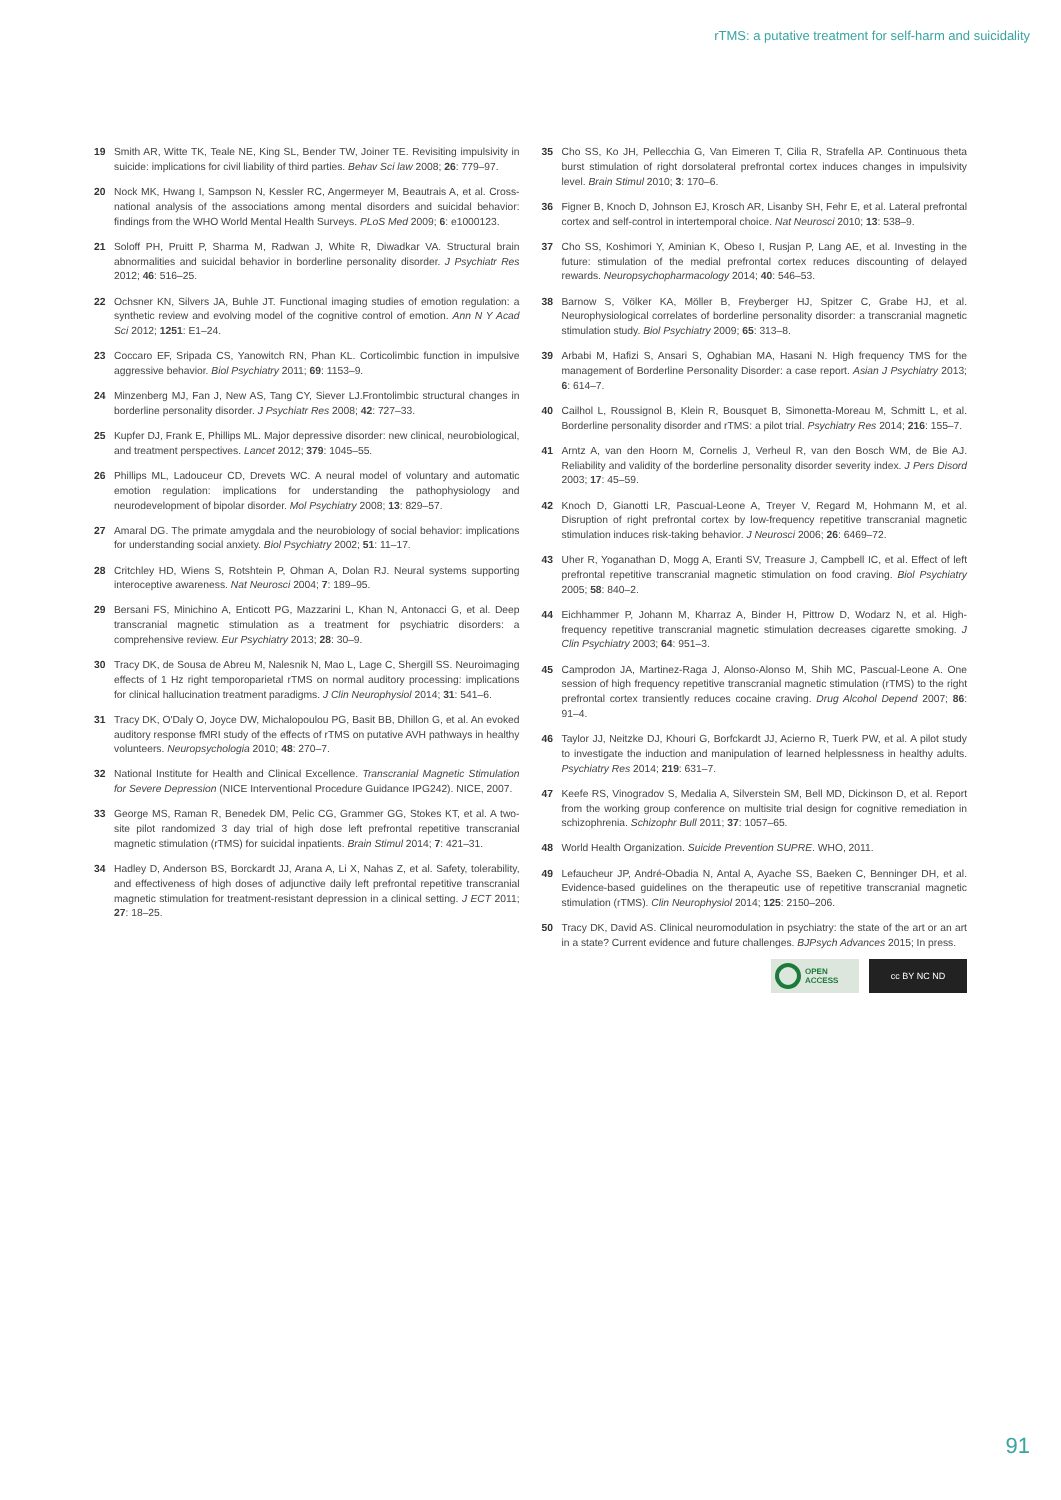rTMS: a putative treatment for self-harm and suicidality
19 Smith AR, Witte TK, Teale NE, King SL, Bender TW, Joiner TE. Revisiting impulsivity in suicide: implications for civil liability of third parties. Behav Sci law 2008; 26: 779–97.
20 Nock MK, Hwang I, Sampson N, Kessler RC, Angermeyer M, Beautrais A, et al. Cross-national analysis of the associations among mental disorders and suicidal behavior: findings from the WHO World Mental Health Surveys. PLoS Med 2009; 6: e1000123.
21 Soloff PH, Pruitt P, Sharma M, Radwan J, White R, Diwadkar VA. Structural brain abnormalities and suicidal behavior in borderline personality disorder. J Psychiatr Res 2012; 46: 516–25.
22 Ochsner KN, Silvers JA, Buhle JT. Functional imaging studies of emotion regulation: a synthetic review and evolving model of the cognitive control of emotion. Ann N Y Acad Sci 2012; 1251: E1–24.
23 Coccaro EF, Sripada CS, Yanowitch RN, Phan KL. Corticolimbic function in impulsive aggressive behavior. Biol Psychiatry 2011; 69: 1153–9.
24 Minzenberg MJ, Fan J, New AS, Tang CY, Siever LJ.Frontolimbic structural changes in borderline personality disorder. J Psychiatr Res 2008; 42: 727–33.
25 Kupfer DJ, Frank E, Phillips ML. Major depressive disorder: new clinical, neurobiological, and treatment perspectives. Lancet 2012; 379: 1045–55.
26 Phillips ML, Ladouceur CD, Drevets WC. A neural model of voluntary and automatic emotion regulation: implications for understanding the pathophysiology and neurodevelopment of bipolar disorder. Mol Psychiatry 2008; 13: 829–57.
27 Amaral DG. The primate amygdala and the neurobiology of social behavior: implications for understanding social anxiety. Biol Psychiatry 2002; 51: 11–17.
28 Critchley HD, Wiens S, Rotshtein P, Ohman A, Dolan RJ. Neural systems supporting interoceptive awareness. Nat Neurosci 2004; 7: 189–95.
29 Bersani FS, Minichino A, Enticott PG, Mazzarini L, Khan N, Antonacci G, et al. Deep transcranial magnetic stimulation as a treatment for psychiatric disorders: a comprehensive review. Eur Psychiatry 2013; 28: 30–9.
30 Tracy DK, de Sousa de Abreu M, Nalesnik N, Mao L, Lage C, Shergill SS. Neuroimaging effects of 1 Hz right temporoparietal rTMS on normal auditory processing: implications for clinical hallucination treatment paradigms. J Clin Neurophysiol 2014; 31: 541–6.
31 Tracy DK, O'Daly O, Joyce DW, Michalopoulou PG, Basit BB, Dhillon G, et al. An evoked auditory response fMRI study of the effects of rTMS on putative AVH pathways in healthy volunteers. Neuropsychologia 2010; 48: 270–7.
32 National Institute for Health and Clinical Excellence. Transcranial Magnetic Stimulation for Severe Depression (NICE Interventional Procedure Guidance IPG242). NICE, 2007.
33 George MS, Raman R, Benedek DM, Pelic CG, Grammer GG, Stokes KT, et al. A two-site pilot randomized 3 day trial of high dose left prefrontal repetitive transcranial magnetic stimulation (rTMS) for suicidal inpatients. Brain Stimul 2014; 7: 421–31.
34 Hadley D, Anderson BS, Borckardt JJ, Arana A, Li X, Nahas Z, et al. Safety, tolerability, and effectiveness of high doses of adjunctive daily left prefrontal repetitive transcranial magnetic stimulation for treatment-resistant depression in a clinical setting. J ECT 2011; 27: 18–25.
35 Cho SS, Ko JH, Pellecchia G, Van Eimeren T, Cilia R, Strafella AP. Continuous theta burst stimulation of right dorsolateral prefrontal cortex induces changes in impulsivity level. Brain Stimul 2010; 3: 170–6.
36 Figner B, Knoch D, Johnson EJ, Krosch AR, Lisanby SH, Fehr E, et al. Lateral prefrontal cortex and self-control in intertemporal choice. Nat Neurosci 2010; 13: 538–9.
37 Cho SS, Koshimori Y, Aminian K, Obeso I, Rusjan P, Lang AE, et al. Investing in the future: stimulation of the medial prefrontal cortex reduces discounting of delayed rewards. Neuropsychopharmacology 2014; 40: 546–53.
38 Barnow S, Völker KA, Möller B, Freyberger HJ, Spitzer C, Grabe HJ, et al. Neurophysiological correlates of borderline personality disorder: a transcranial magnetic stimulation study. Biol Psychiatry 2009; 65: 313–8.
39 Arbabi M, Hafizi S, Ansari S, Oghabian MA, Hasani N. High frequency TMS for the management of Borderline Personality Disorder: a case report. Asian J Psychiatry 2013; 6: 614–7.
40 Cailhol L, Roussignol B, Klein R, Bousquet B, Simonetta-Moreau M, Schmitt L, et al. Borderline personality disorder and rTMS: a pilot trial. Psychiatry Res 2014; 216: 155–7.
41 Arntz A, van den Hoorn M, Cornelis J, Verheul R, van den Bosch WM, de Bie AJ. Reliability and validity of the borderline personality disorder severity index. J Pers Disord 2003; 17: 45–59.
42 Knoch D, Gianotti LR, Pascual-Leone A, Treyer V, Regard M, Hohmann M, et al. Disruption of right prefrontal cortex by low-frequency repetitive transcranial magnetic stimulation induces risk-taking behavior. J Neurosci 2006; 26: 6469–72.
43 Uher R, Yoganathan D, Mogg A, Eranti SV, Treasure J, Campbell IC, et al. Effect of left prefrontal repetitive transcranial magnetic stimulation on food craving. Biol Psychiatry 2005; 58: 840–2.
44 Eichhammer P, Johann M, Kharraz A, Binder H, Pittrow D, Wodarz N, et al. High-frequency repetitive transcranial magnetic stimulation decreases cigarette smoking. J Clin Psychiatry 2003; 64: 951–3.
45 Camprodon JA, Martinez-Raga J, Alonso-Alonso M, Shih MC, Pascual-Leone A. One session of high frequency repetitive transcranial magnetic stimulation (rTMS) to the right prefrontal cortex transiently reduces cocaine craving. Drug Alcohol Depend 2007; 86: 91–4.
46 Taylor JJ, Neitzke DJ, Khouri G, Borfckardt JJ, Acierno R, Tuerk PW, et al. A pilot study to investigate the induction and manipulation of learned helplessness in healthy adults. Psychiatry Res 2014; 219: 631–7.
47 Keefe RS, Vinogradov S, Medalia A, Silverstein SM, Bell MD, Dickinson D, et al. Report from the working group conference on multisite trial design for cognitive remediation in schizophrenia. Schizophr Bull 2011; 37: 1057–65.
48 World Health Organization. Suicide Prevention SUPRE. WHO, 2011.
49 Lefaucheur JP, André-Obadia N, Antal A, Ayache SS, Baeken C, Benninger DH, et al. Evidence-based guidelines on the therapeutic use of repetitive transcranial magnetic stimulation (rTMS). Clin Neurophysiol 2014; 125: 2150–206.
50 Tracy DK, David AS. Clinical neuromodulation in psychiatry: the state of the art or an art in a state? Current evidence and future challenges. BJPsych Advances 2015; In press.
OPEN
ACCESS
cc BY NC ND
91